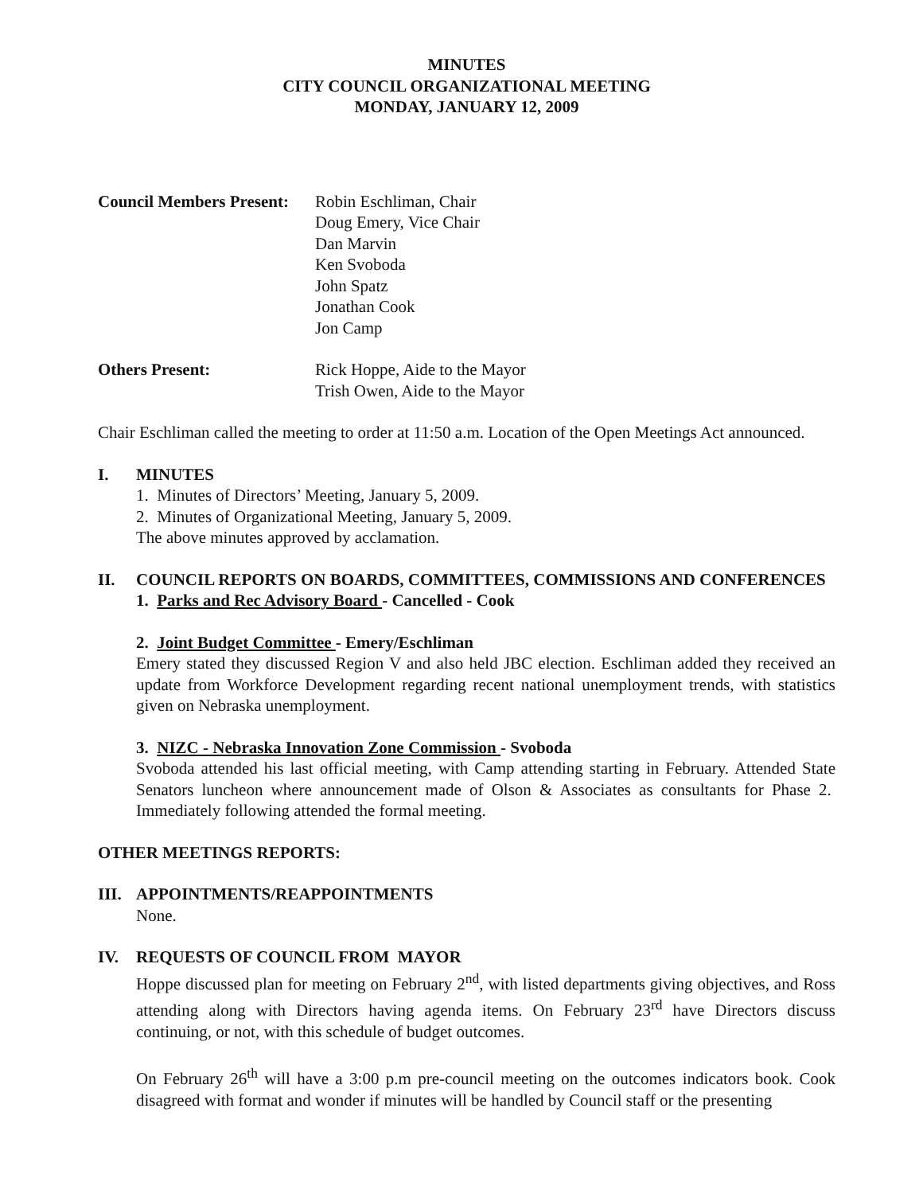MINUTES
CITY COUNCIL ORGANIZATIONAL MEETING
MONDAY, JANUARY 12, 2009
Council Members Present:
Robin Eschliman, Chair
Doug Emery, Vice Chair
Dan Marvin
Ken Svoboda
John Spatz
Jonathan Cook
Jon Camp
Others Present: Rick Hoppe, Aide to the Mayor
Trish Owen, Aide to the Mayor
Chair Eschliman called the meeting to order at 11:50 a.m. Location of the Open Meetings Act announced.
I. MINUTES
1. Minutes of Directors’ Meeting, January 5, 2009.
2. Minutes of Organizational Meeting, January 5, 2009.
The above minutes approved by acclamation.
II. COUNCIL REPORTS ON BOARDS, COMMITTEES, COMMISSIONS AND CONFERENCES
1. Parks and Rec Advisory Board - Cancelled - Cook
2. Joint Budget Committee - Emery/Eschliman
Emery stated they discussed Region V and also held JBC election. Eschliman added they received an update from Workforce Development regarding recent national unemployment trends, with statistics given on Nebraska unemployment.
3. NIZC - Nebraska Innovation Zone Commission - Svoboda
Svoboda attended his last official meeting, with Camp attending starting in February. Attended State Senators luncheon where announcement made of Olson & Associates as consultants for Phase 2. Immediately following attended the formal meeting.
OTHER MEETINGS REPORTS:
III. APPOINTMENTS/REAPPOINTMENTS
None.
IV. REQUESTS OF COUNCIL FROM MAYOR
Hoppe discussed plan for meeting on February 2<sup>nd</sup>, with listed departments giving objectives, and Ross attending along with Directors having agenda items. On February 23<sup>rd</sup> have Directors discuss continuing, or not, with this schedule of budget outcomes.
On February 26<sup>th</sup> will have a 3:00 p.m pre-council meeting on the outcomes indicators book. Cook disagreed with format and wonder if minutes will be handled by Council staff or the presenting